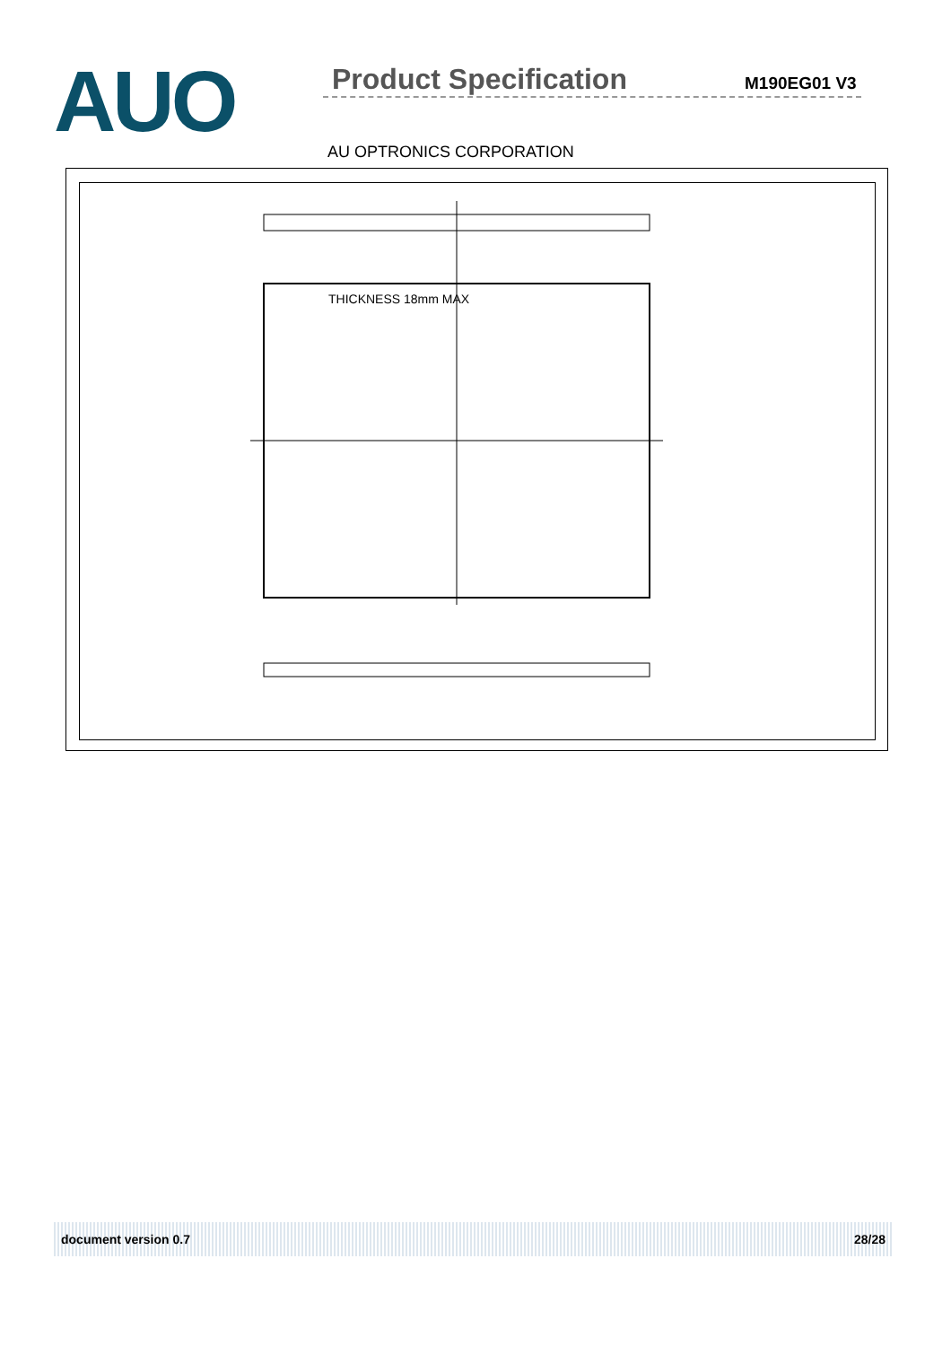AUO
Product Specification
M190EG01 V3
AU OPTRONICS CORPORATION
THICKNESS 18mm MAX
document version 0.7 28/28